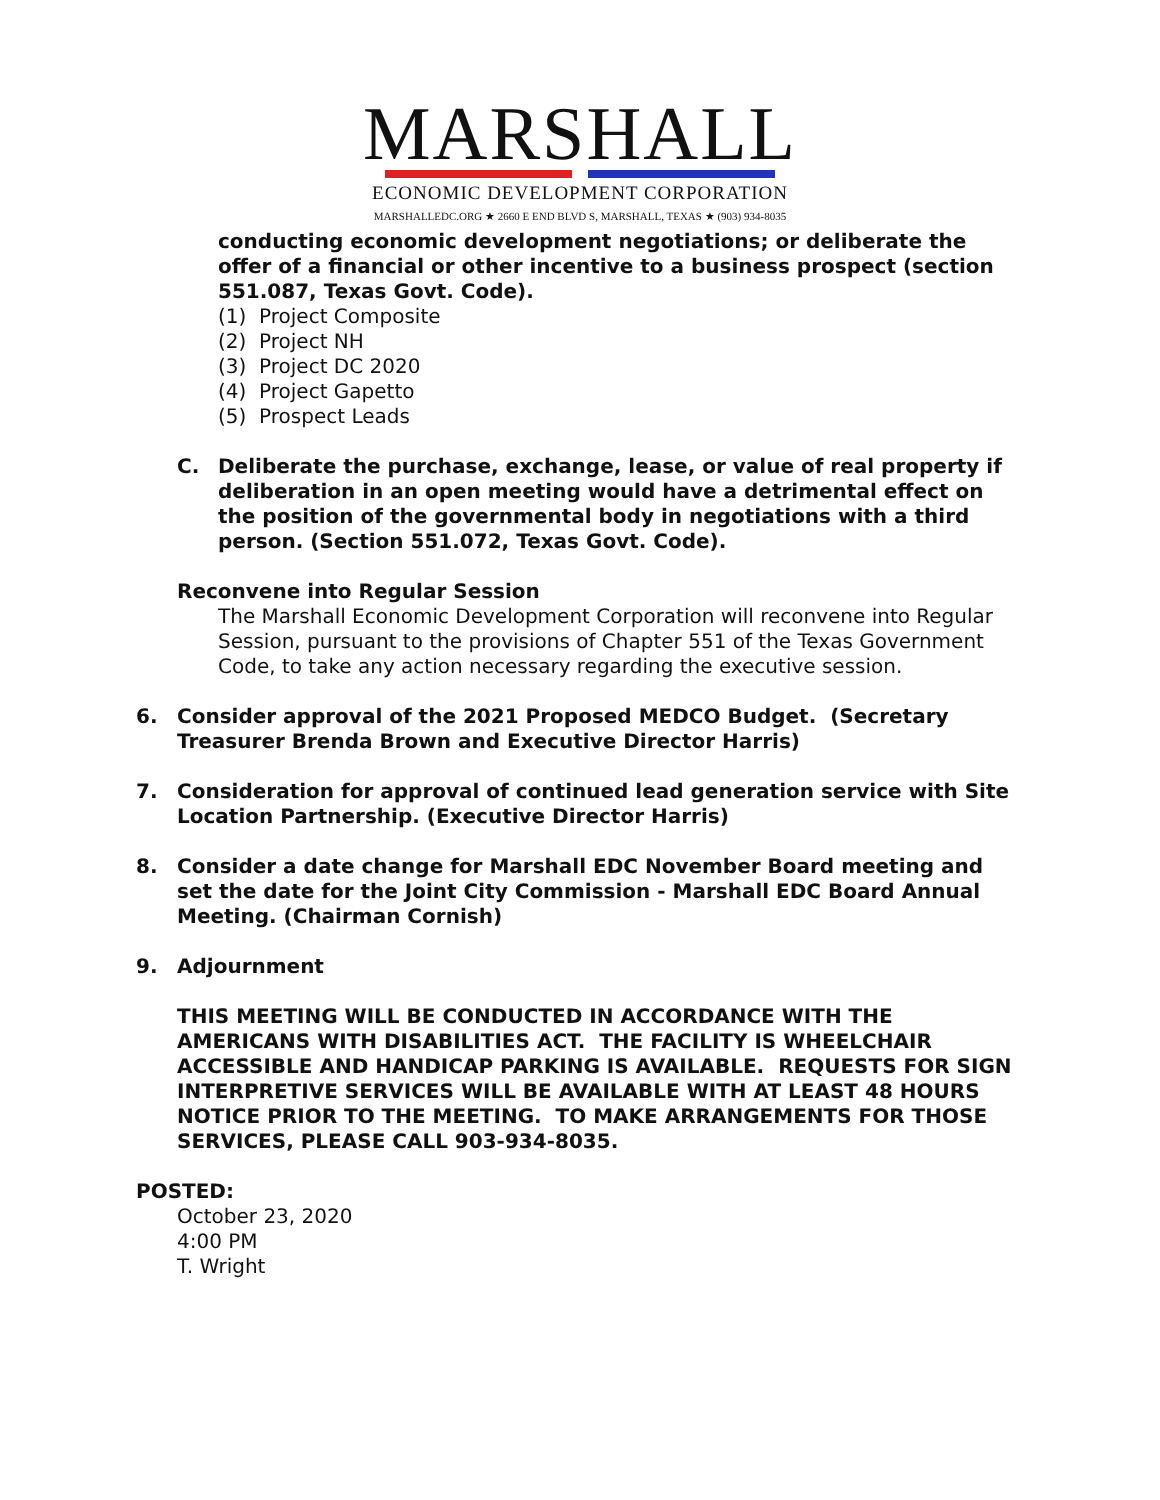MARSHALL
ECONOMIC DEVELOPMENT CORPORATION
MARSHALLEDC.ORG ★ 2660 E END BLVD S, MARSHALL, TEXAS ★ (903) 934-8035
conducting economic development negotiations; or deliberate the offer of a financial or other incentive to a business prospect (section 551.087, Texas Govt. Code).
(1) Project Composite
(2) Project NH
(3) Project DC 2020
(4) Project Gapetto
(5) Prospect Leads
C. Deliberate the purchase, exchange, lease, or value of real property if deliberation in an open meeting would have a detrimental effect on the position of the governmental body in negotiations with a third person. (Section 551.072, Texas Govt. Code).
Reconvene into Regular Session
The Marshall Economic Development Corporation will reconvene into Regular Session, pursuant to the provisions of Chapter 551 of the Texas Government Code, to take any action necessary regarding the executive session.
6. Consider approval of the 2021 Proposed MEDCO Budget. (Secretary Treasurer Brenda Brown and Executive Director Harris)
7. Consideration for approval of continued lead generation service with Site Location Partnership. (Executive Director Harris)
8. Consider a date change for Marshall EDC November Board meeting and set the date for the Joint City Commission - Marshall EDC Board Annual Meeting. (Chairman Cornish)
9. Adjournment
THIS MEETING WILL BE CONDUCTED IN ACCORDANCE WITH THE AMERICANS WITH DISABILITIES ACT. THE FACILITY IS WHEELCHAIR ACCESSIBLE AND HANDICAP PARKING IS AVAILABLE. REQUESTS FOR SIGN INTERPRETIVE SERVICES WILL BE AVAILABLE WITH AT LEAST 48 HOURS NOTICE PRIOR TO THE MEETING. TO MAKE ARRANGEMENTS FOR THOSE SERVICES, PLEASE CALL 903-934-8035.
POSTED:
October 23, 2020
4:00 PM
T. Wright